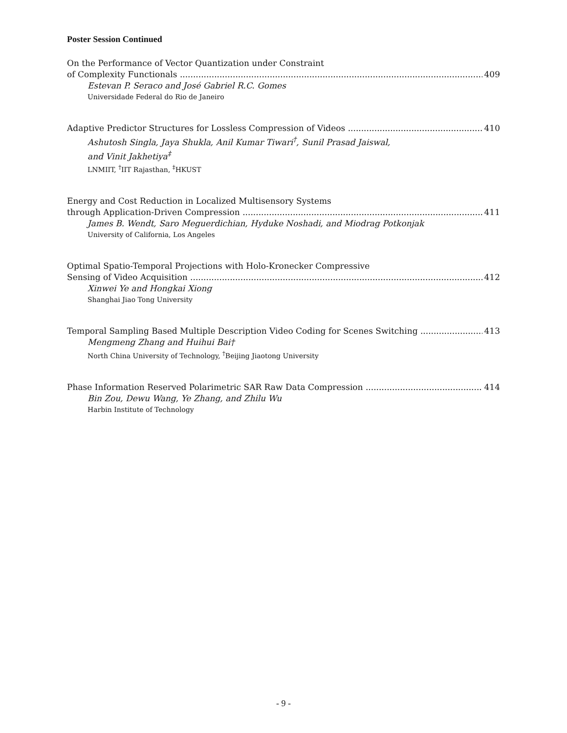Poster Session Continued
On the Performance of Vector Quantization under Constraint
of Complexity Functionals 409
Estevan P. Seraco and José Gabriel R.C. Gomes
Universidade Federal do Rio de Janeiro
Adaptive Predictor Structures for Lossless Compression of Videos 410
Ashutosh Singla, Jaya Shukla, Anil Kumar Tiwari<sup>†</sup>, Sunil Prasad Jaiswal,
and Vinit Jakhetiya<sup>‡</sup>
LNMIIT, <sup>†</sup>IIT Rajasthan, <sup>‡</sup>HKUST
Energy and Cost Reduction in Localized Multisensory Systems
through Application-Driven Compression 411
James B. Wendt, Saro Meguerdichian, Hyduke Noshadi, and Miodrag Potkonjak
University of California, Los Angeles
Optimal Spatio-Temporal Projections with Holo-Kronecker Compressive
Sensing of Video Acquisition 412
Xinwei Ye and Hongkai Xiong
Shanghai Jiao Tong University
Temporal Sampling Based Multiple Description Video Coding for Scenes Switching 413
Mengmeng Zhang and Huihui Bai†
North China University of Technology, <sup>†</sup>Beijing Jiaotong University
Phase Information Reserved Polarimetric SAR Raw Data Compression 414
Bin Zou, Dewu Wang, Ye Zhang, and Zhilu Wu
Harbin Institute of Technology
- 9 -